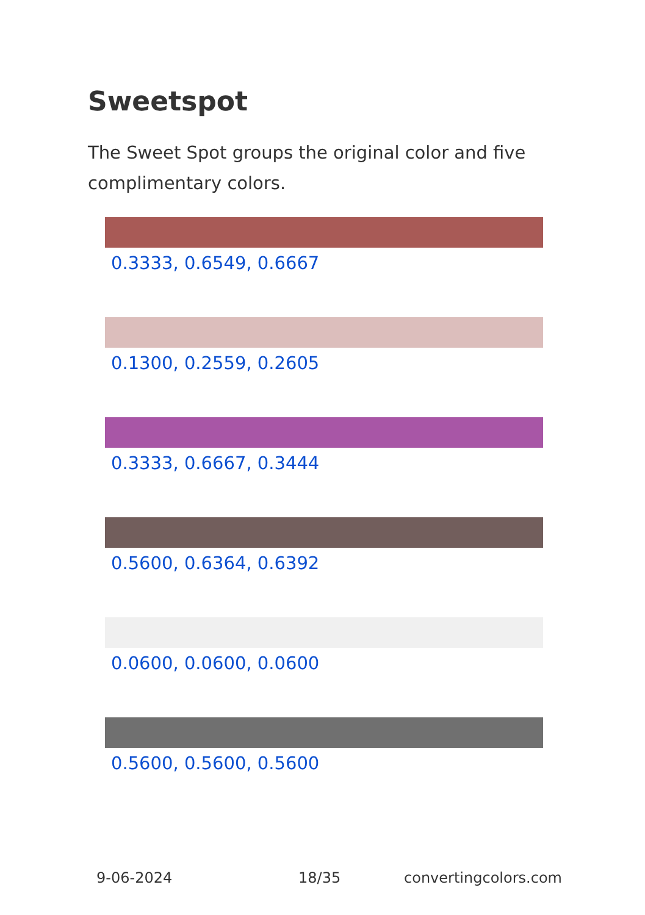Sweetspot
The Sweet Spot groups the original color and five complimentary colors.
0.3333, 0.6549, 0.6667
0.1300, 0.2559, 0.2605
0.3333, 0.6667, 0.3444
0.5600, 0.6364, 0.6392
0.0600, 0.0600, 0.0600
0.5600, 0.5600, 0.5600
9-06-2024 18/35 convertingcolors.com